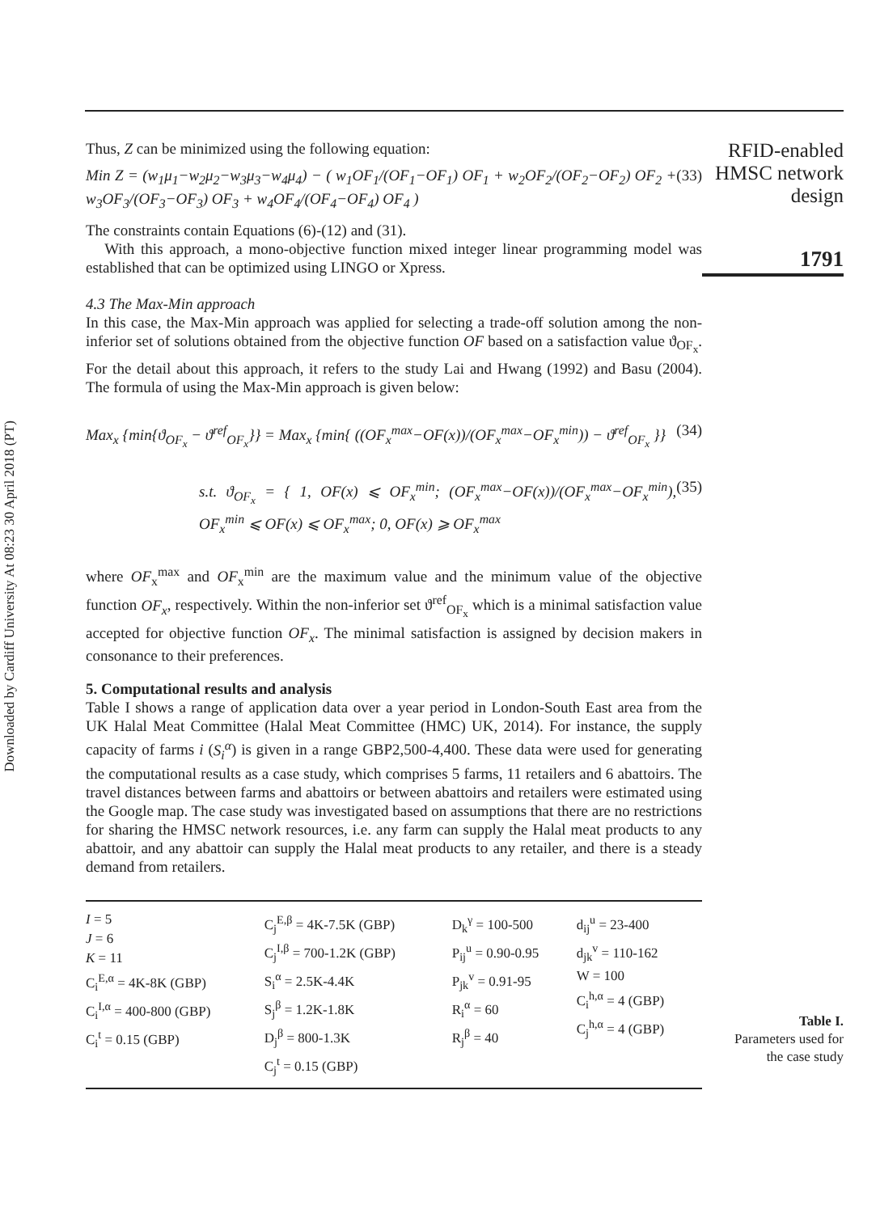Downloaded by Cardiff University At 08:23 30 April 2018 (PT)
Thus, Z can be minimized using the following equation:
Min Z = (w<sub>1</sub>μ<sub>1</sub>−w<sub>2</sub>μ<sub>2</sub>−w<sub>3</sub>μ<sub>3</sub>−w<sub>4</sub>μ<sub>4</sub>) − ( w<sub>1</sub>OF<sub>1</sub>/(OF<sub>1</sub>−OF<sub>1</sub>) OF<sub>1</sub> + w<sub>2</sub>OF<sub>2</sub>/(OF<sub>2</sub>−OF<sub>2</sub>) OF<sub>2</sub> + w<sub>3</sub>OF<sub>3</sub>/(OF<sub>3</sub>−OF<sub>3</sub>) OF<sub>3</sub> + w<sub>4</sub>OF<sub>4</sub>/(OF<sub>4</sub>−OF<sub>4</sub>) OF<sub>4</sub> ) (33)
The constraints contain Equations (6)-(12) and (31).
With this approach, a mono-objective function mixed integer linear programming model was established that can be optimized using LINGO or Xpress.
4.3 The Max-Min approach
In this case, the Max-Min approach was applied for selecting a trade-off solution among the non-inferior set of solutions obtained from the objective function OF based on a satisfaction value ϑ<sub>OF<sub>x</sub></sub>. For the detail about this approach, it refers to the study Lai and Hwang (1992) and Basu (2004). The formula of using the Max-Min approach is given below:
Max<sub>x</sub> {min{ϑ<sub>OF<sub>x</sub></sub> − ϑ<sup>ref</sup><sub>OF<sub>x</sub></sub>}} = Max<sub>x</sub> {min{ ((OF<sub>x</sub><sup>max</sup>−OF(x))/(OF<sub>x</sub><sup>max</sup>−OF<sub>x</sub><sup>min</sup>)) − ϑ<sup>ref</sup><sub>OF<sub>x</sub></sub> }} (34)
s.t. ϑ<sub>OF<sub>x</sub></sub> = { 1, OF(x) ⩽ OF<sub>x</sub><sup>min</sup>; (OF<sub>x</sub><sup>max</sup>−OF(x))/(OF<sub>x</sub><sup>max</sup>−OF<sub>x</sub><sup>min</sup>), OF<sub>x</sub><sup>min</sup> ⩽ OF(x) ⩽ OF<sub>x</sub><sup>max</sup>; 0, OF(x) ⩾ OF<sub>x</sub><sup>max</sup> (35)
where OF<sub>x</sub><sup>max</sup> and OF<sub>x</sub><sup>min</sup> are the maximum value and the minimum value of the objective function OF<sub>x</sub>, respectively. Within the non-inferior set ϑ<sup>ref</sup><sub>OF<sub>x</sub></sub> which is a minimal satisfaction value accepted for objective function OF<sub>x</sub>. The minimal satisfaction is assigned by decision makers in consonance to their preferences.
5. Computational results and analysis
Table I shows a range of application data over a year period in London-South East area from the UK Halal Meat Committee (Halal Meat Committee (HMC) UK, 2014). For instance, the supply capacity of farms i (S<sub>i</sub><sup>α</sup>) is given in a range GBP2,500-4,400. These data were used for generating the computational results as a case study, which comprises 5 farms, 11 retailers and 6 abattoirs. The travel distances between farms and abattoirs or between abattoirs and retailers were estimated using the Google map. The case study was investigated based on assumptions that there are no restrictions for sharing the HMSC network resources, i.e. any farm can supply the Halal meat products to any abattoir, and any abattoir can supply the Halal meat products to any retailer, and there is a steady demand from retailers.
| I = 5 J = 6 K = 11 C<sub>i</sub><sup>E,α</sup> = 4K-8K (GBP) C<sub>i</sub><sup>I,α</sup> = 400-800 (GBP) C<sub>i</sub><sup>t</sup> = 0.15 (GBP) | C<sub>j</sub><sup>E,β</sup> = 4K-7.5K (GBP) C<sub>j</sub><sup>I,β</sup> = 700-1.2K (GBP) S<sub>i</sub><sup>α</sup> = 2.5K-4.4K S<sub>j</sub><sup>β</sup> = 1.2K-1.8K D<sub>j</sub><sup>β</sup> = 800-1.3K C<sub>j</sub><sup>t</sup> = 0.15 (GBP) | D<sub>k</sub><sup>γ</sup> = 100-500 P<sub>ij</sub><sup>u</sup> = 0.90-0.95 P<sub>jk</sub><sup>v</sup> = 0.91-95 R<sub>i</sub><sup>α</sup> = 60 R<sub>j</sub><sup>β</sup> = 40 | d<sub>ij</sub><sup>u</sup> = 23-400 d<sub>jk</sub><sup>v</sup> = 110-162 W = 100 C<sub>i</sub><sup>h,α</sup> = 4 (GBP) C<sub>j</sub><sup>h,α</sup> = 4 (GBP) |
RFID-enabled
HMSC network
design
1791
Table I.
Parameters used for
the case study